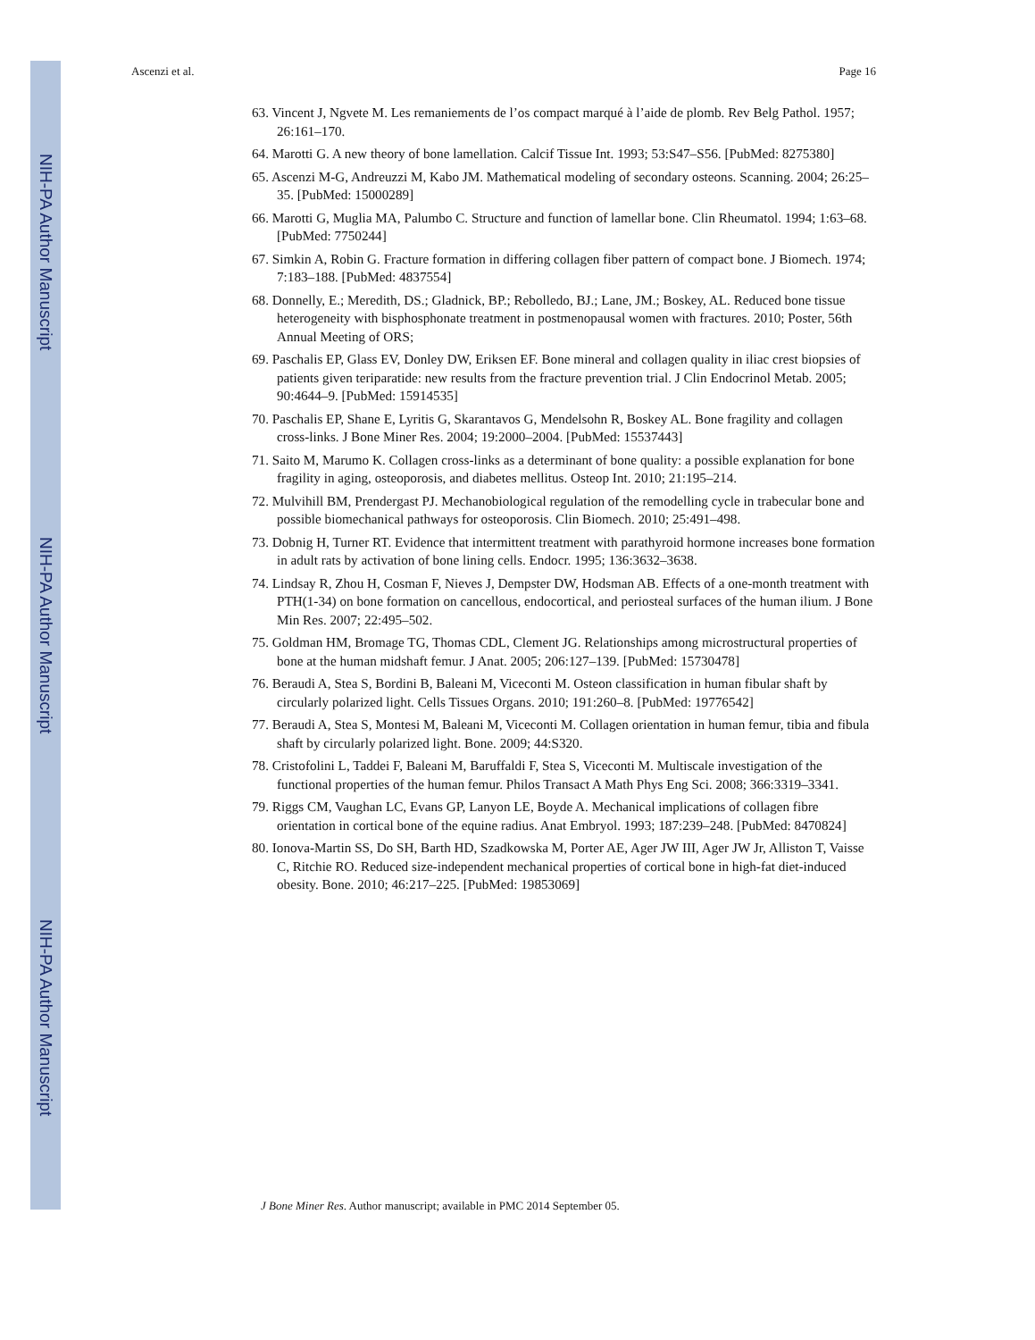NIH-PA Author Manuscript
NIH-PA Author Manuscript
NIH-PA Author Manuscript
Ascenzi et al. Page 16
63. Vincent J, Ngvete M. Les remaniements de l’os compact marqué à l’aide de plomb. Rev Belg Pathol. 1957; 26:161–170.
64. Marotti G. A new theory of bone lamellation. Calcif Tissue Int. 1993; 53:S47–S56. [PubMed: 8275380]
65. Ascenzi M-G, Andreuzzi M, Kabo JM. Mathematical modeling of secondary osteons. Scanning. 2004; 26:25–35. [PubMed: 15000289]
66. Marotti G, Muglia MA, Palumbo C. Structure and function of lamellar bone. Clin Rheumatol. 1994; 1:63–68. [PubMed: 7750244]
67. Simkin A, Robin G. Fracture formation in differing collagen fiber pattern of compact bone. J Biomech. 1974; 7:183–188. [PubMed: 4837554]
68. Donnelly, E.; Meredith, DS.; Gladnick, BP.; Rebolledo, BJ.; Lane, JM.; Boskey, AL. Reduced bone tissue heterogeneity with bisphosphonate treatment in postmenopausal women with fractures. 2010; Poster, 56th Annual Meeting of ORS;
69. Paschalis EP, Glass EV, Donley DW, Eriksen EF. Bone mineral and collagen quality in iliac crest biopsies of patients given teriparatide: new results from the fracture prevention trial. J Clin Endocrinol Metab. 2005; 90:4644–9. [PubMed: 15914535]
70. Paschalis EP, Shane E, Lyritis G, Skarantavos G, Mendelsohn R, Boskey AL. Bone fragility and collagen cross-links. J Bone Miner Res. 2004; 19:2000–2004. [PubMed: 15537443]
71. Saito M, Marumo K. Collagen cross-links as a determinant of bone quality: a possible explanation for bone fragility in aging, osteoporosis, and diabetes mellitus. Osteop Int. 2010; 21:195–214.
72. Mulvihill BM, Prendergast PJ. Mechanobiological regulation of the remodelling cycle in trabecular bone and possible biomechanical pathways for osteoporosis. Clin Biomech. 2010; 25:491–498.
73. Dobnig H, Turner RT. Evidence that intermittent treatment with parathyroid hormone increases bone formation in adult rats by activation of bone lining cells. Endocr. 1995; 136:3632–3638.
74. Lindsay R, Zhou H, Cosman F, Nieves J, Dempster DW, Hodsman AB. Effects of a one-month treatment with PTH(1-34) on bone formation on cancellous, endocortical, and periosteal surfaces of the human ilium. J Bone Min Res. 2007; 22:495–502.
75. Goldman HM, Bromage TG, Thomas CDL, Clement JG. Relationships among microstructural properties of bone at the human midshaft femur. J Anat. 2005; 206:127–139. [PubMed: 15730478]
76. Beraudi A, Stea S, Bordini B, Baleani M, Viceconti M. Osteon classification in human fibular shaft by circularly polarized light. Cells Tissues Organs. 2010; 191:260–8. [PubMed: 19776542]
77. Beraudi A, Stea S, Montesi M, Baleani M, Viceconti M. Collagen orientation in human femur, tibia and fibula shaft by circularly polarized light. Bone. 2009; 44:S320.
78. Cristofolini L, Taddei F, Baleani M, Baruffaldi F, Stea S, Viceconti M. Multiscale investigation of the functional properties of the human femur. Philos Transact A Math Phys Eng Sci. 2008; 366:3319–3341.
79. Riggs CM, Vaughan LC, Evans GP, Lanyon LE, Boyde A. Mechanical implications of collagen fibre orientation in cortical bone of the equine radius. Anat Embryol. 1993; 187:239–248. [PubMed: 8470824]
80. Ionova-Martin SS, Do SH, Barth HD, Szadkowska M, Porter AE, Ager JW III, Ager JW Jr, Alliston T, Vaisse C, Ritchie RO. Reduced size-independent mechanical properties of cortical bone in high-fat diet-induced obesity. Bone. 2010; 46:217–225. [PubMed: 19853069]
J Bone Miner Res. Author manuscript; available in PMC 2014 September 05.